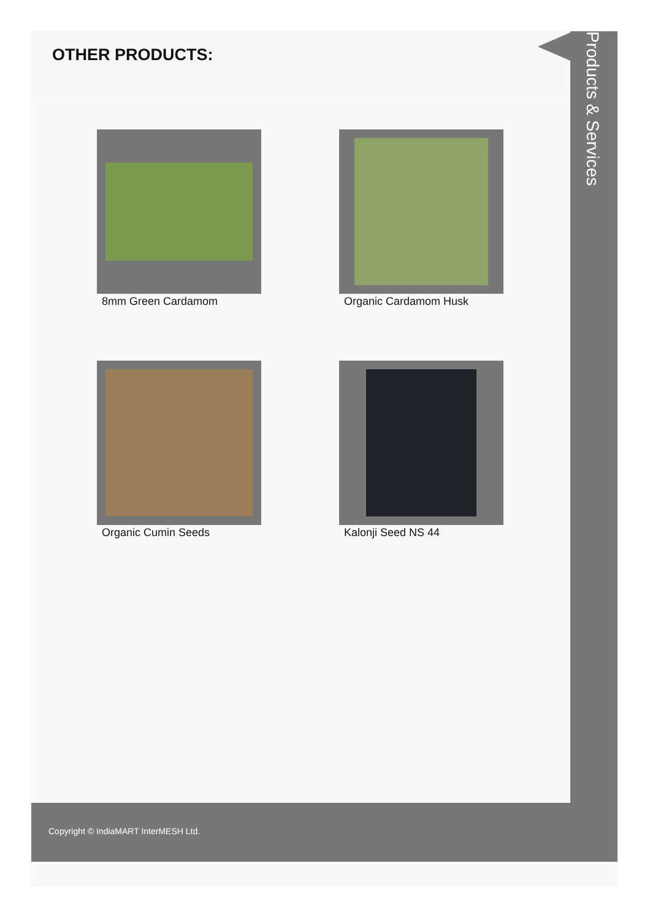OTHER PRODUCTS:
Products & Services
8mm Green Cardamom
Organic Cardamom Husk
Organic Cumin Seeds
Kalonji Seed NS 44
Copyright © IndiaMART InterMESH Ltd.